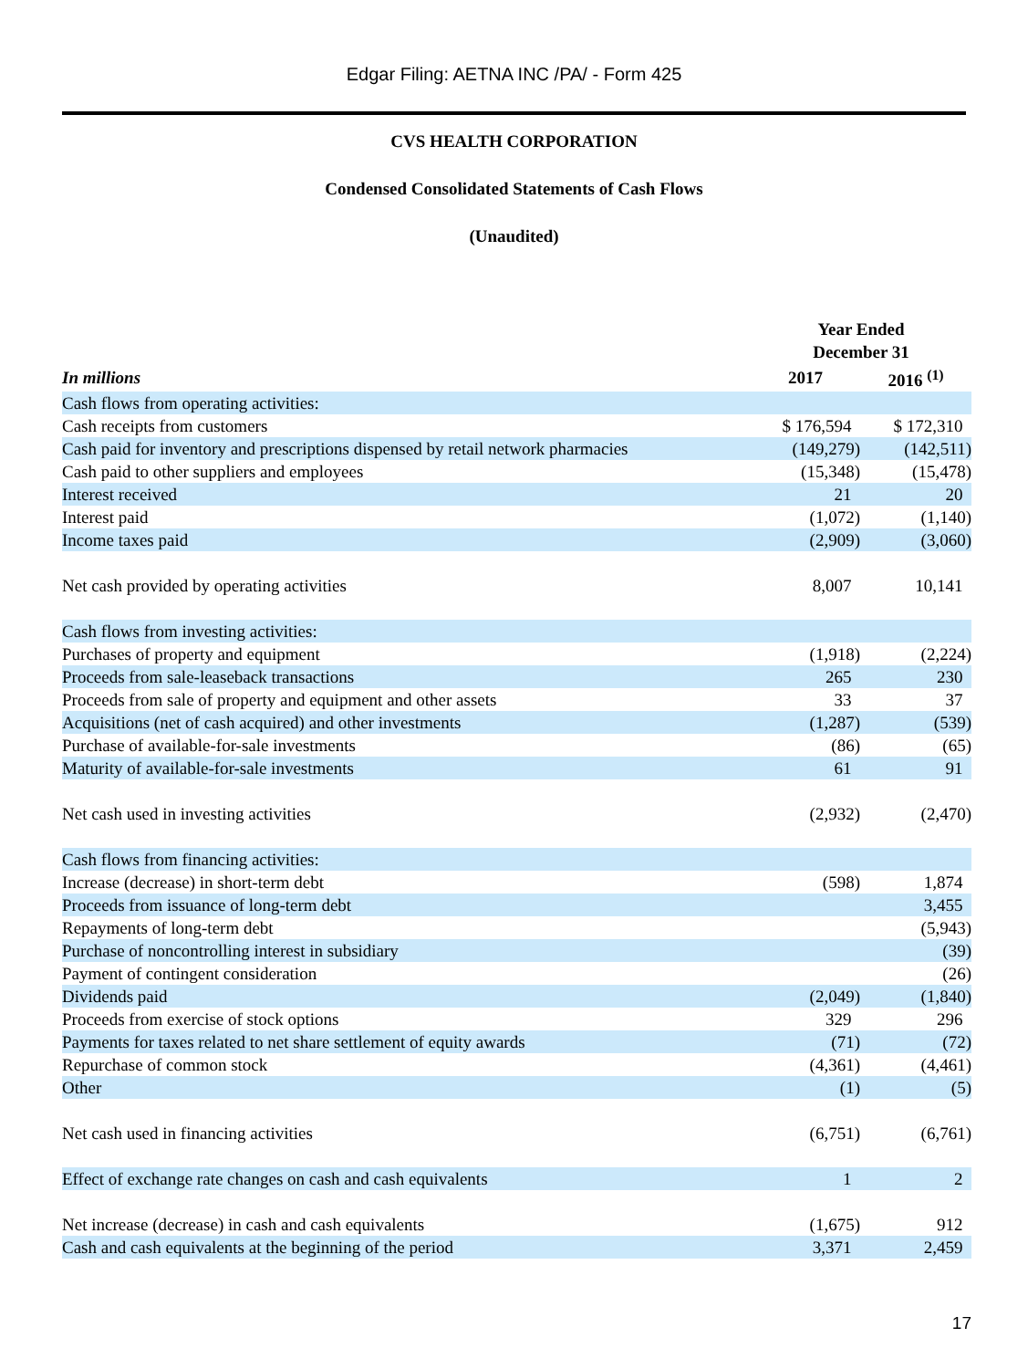Edgar Filing: AETNA INC /PA/ - Form 425
CVS HEALTH CORPORATION
Condensed Consolidated Statements of Cash Flows
(Unaudited)
| | Year Ended December 31 | |
| --- | --- | --- |
| In millions | 2017 | 2016 <sup>(1)</sup> |
| Cash flows from operating activities: | | |
| Cash receipts from customers | $ 176,594 | $ 172,310 |
| Cash paid for inventory and prescriptions dispensed by retail network pharmacies | (149,279) | (142,511) |
| Cash paid to other suppliers and employees | (15,348) | (15,478) |
| Interest received | 21 | 20 |
| Interest paid | (1,072) | (1,140) |
| Income taxes paid | (2,909) | (3,060) |
| Net cash provided by operating activities | 8,007 | 10,141 |
| Cash flows from investing activities: | | |
| Purchases of property and equipment | (1,918) | (2,224) |
| Proceeds from sale-leaseback transactions | 265 | 230 |
| Proceeds from sale of property and equipment and other assets | 33 | 37 |
| Acquisitions (net of cash acquired) and other investments | (1,287) | (539) |
| Purchase of available-for-sale investments | (86) | (65) |
| Maturity of available-for-sale investments | 61 | 91 |
| Net cash used in investing activities | (2,932) | (2,470) |
| Cash flows from financing activities: | | |
| Increase (decrease) in short-term debt | (598) | 1,874 |
| Proceeds from issuance of long-term debt | | 3,455 |
| Repayments of long-term debt | | (5,943) |
| Purchase of noncontrolling interest in subsidiary | | (39) |
| Payment of contingent consideration | | (26) |
| Dividends paid | (2,049) | (1,840) |
| Proceeds from exercise of stock options | 329 | 296 |
| Payments for taxes related to net share settlement of equity awards | (71) | (72) |
| Repurchase of common stock | (4,361) | (4,461) |
| Other | (1) | (5) |
| Net cash used in financing activities | (6,751) | (6,761) |
| Effect of exchange rate changes on cash and cash equivalents | 1 | 2 |
| Net increase (decrease) in cash and cash equivalents | (1,675) | 912 |
| Cash and cash equivalents at the beginning of the period | 3,371 | 2,459 |
17